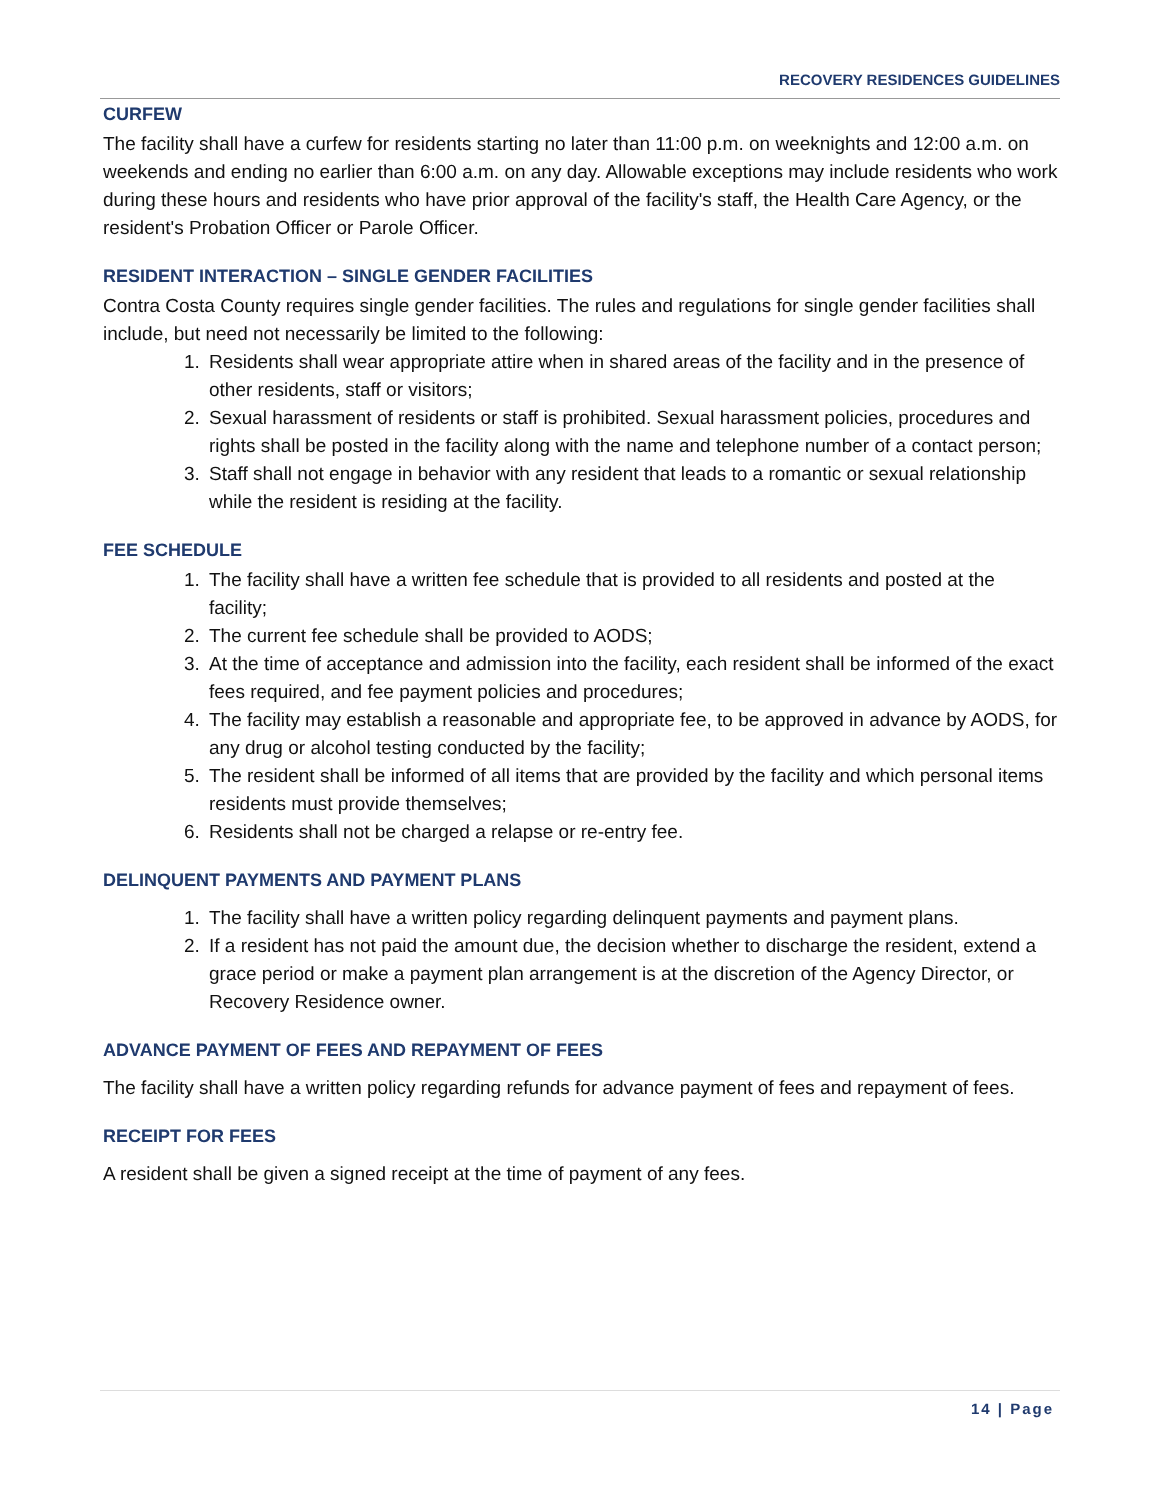RECOVERY RESIDENCES GUIDELINES
CURFEW
The facility shall have a curfew for residents starting no later than 11:00 p.m. on weeknights and 12:00 a.m. on weekends and ending no earlier than 6:00 a.m. on any day. Allowable exceptions may include residents who work during these hours and residents who have prior approval of the facility's staff, the Health Care Agency, or the resident's Probation Officer or Parole Officer.
RESIDENT INTERACTION – SINGLE GENDER FACILITIES
Contra Costa County requires single gender facilities. The rules and regulations for single gender facilities shall include, but need not necessarily be limited to the following:
1. Residents shall wear appropriate attire when in shared areas of the facility and in the presence of other residents, staff or visitors;
2. Sexual harassment of residents or staff is prohibited. Sexual harassment policies, procedures and rights shall be posted in the facility along with the name and telephone number of a contact person;
3. Staff shall not engage in behavior with any resident that leads to a romantic or sexual relationship while the resident is residing at the facility.
FEE SCHEDULE
1. The facility shall have a written fee schedule that is provided to all residents and posted at the facility;
2. The current fee schedule shall be provided to AODS;
3. At the time of acceptance and admission into the facility, each resident shall be informed of the exact fees required, and fee payment policies and procedures;
4. The facility may establish a reasonable and appropriate fee, to be approved in advance by AODS, for any drug or alcohol testing conducted by the facility;
5. The resident shall be informed of all items that are provided by the facility and which personal items residents must provide themselves;
6. Residents shall not be charged a relapse or re-entry fee.
DELINQUENT PAYMENTS AND PAYMENT PLANS
1. The facility shall have a written policy regarding delinquent payments and payment plans.
2. If a resident has not paid the amount due, the decision whether to discharge the resident, extend a grace period or make a payment plan arrangement is at the discretion of the Agency Director, or Recovery Residence owner.
ADVANCE PAYMENT OF FEES AND REPAYMENT OF FEES
The facility shall have a written policy regarding refunds for advance payment of fees and repayment of fees.
RECEIPT FOR FEES
A resident shall be given a signed receipt at the time of payment of any fees.
14 | Page